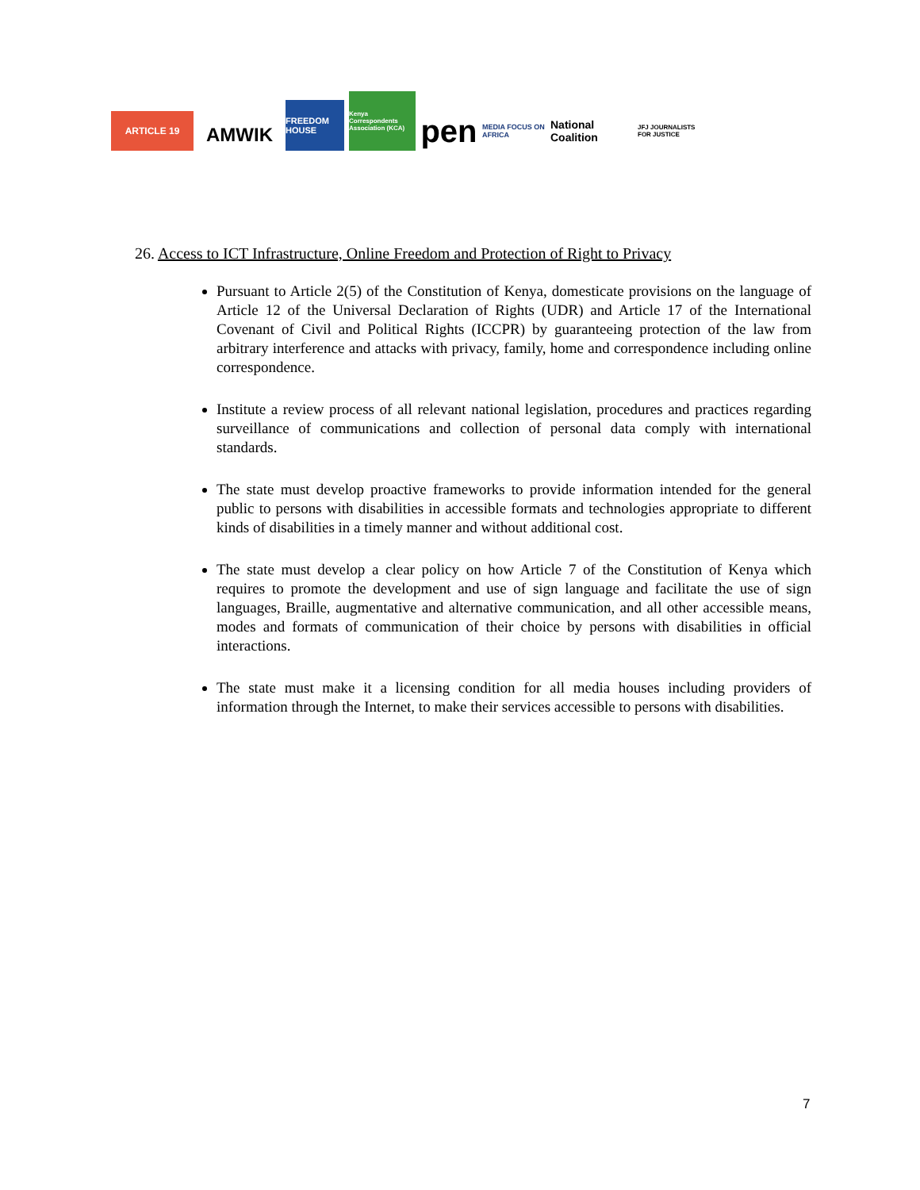ARTICLE 19
AMWIK
FREEDOM HOUSE
Kenya Correspondents Association (KCA)
pen
MEDIA FOCUS ON AFRICA
National Coalition
JFJ JOURNALISTS FOR JUSTICE
26. Access to ICT Infrastructure, Online Freedom and Protection of Right to Privacy
Pursuant to Article 2(5) of the Constitution of Kenya, domesticate provisions on the language of Article 12 of the Universal Declaration of Rights (UDR) and Article 17 of the International Covenant of Civil and Political Rights (ICCPR) by guaranteeing protection of the law from arbitrary interference and attacks with privacy, family, home and correspondence including online correspondence.
Institute a review process of all relevant national legislation, procedures and practices regarding surveillance of communications and collection of personal data comply with international standards.
The state must develop proactive frameworks to provide information intended for the general public to persons with disabilities in accessible formats and technologies appropriate to different kinds of disabilities in a timely manner and without additional cost.
The state must develop a clear policy on how Article 7 of the Constitution of Kenya which requires to promote the development and use of sign language and facilitate the use of sign languages, Braille, augmentative and alternative communication, and all other accessible means, modes and formats of communication of their choice by persons with disabilities in official interactions.
The state must make it a licensing condition for all media houses including providers of information through the Internet, to make their services accessible to persons with disabilities.
7